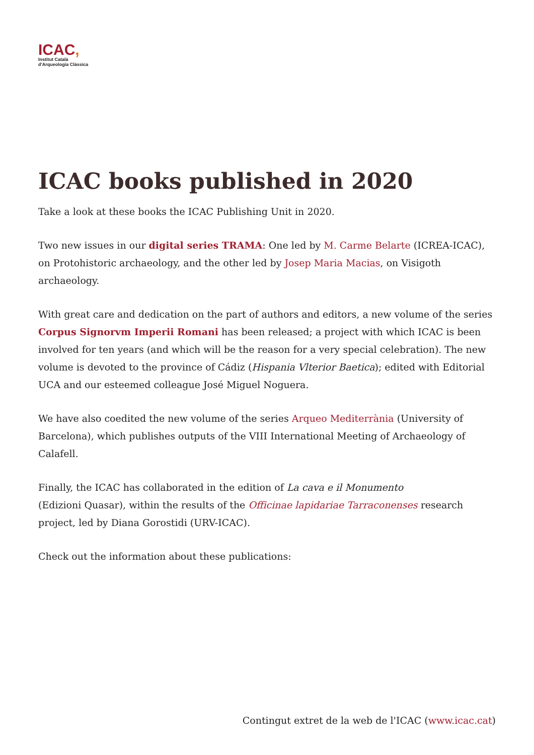ICAC,
Institut Català
d'Arqueologia Clàssica
ICAC books published in 2020
Take a look at these books the ICAC Publishing Unit in 2020.
Two new issues in our digital series TRAMA: One led by M. Carme Belarte (ICREA-ICAC), on Protohistoric archaeology, and the other led by Josep Maria Macias, on Visigoth archaeology.
With great care and dedication on the part of authors and editors, a new volume of the series Corpus Signorvm Imperii Romani has been released; a project with which ICAC is been involved for ten years (and which will be the reason for a very special celebration). The new volume is devoted to the province of Cádiz (Hispania Vlterior Baetica); edited with Editorial UCA and our esteemed colleague José Miguel Noguera.
We have also coedited the new volume of the series Arqueo Mediterrània (University of Barcelona), which publishes outputs of the VIII International Meeting of Archaeology of Calafell.
Finally, the ICAC has collaborated in the edition of La cava e il Monumento
(Edizioni Quasar), within the results of the Officinae lapidariae Tarraconenses research project, led by Diana Gorostidi (URV-ICAC).
Check out the information about these publications:
Contingut extret de la web de l'ICAC (www.icac.cat)